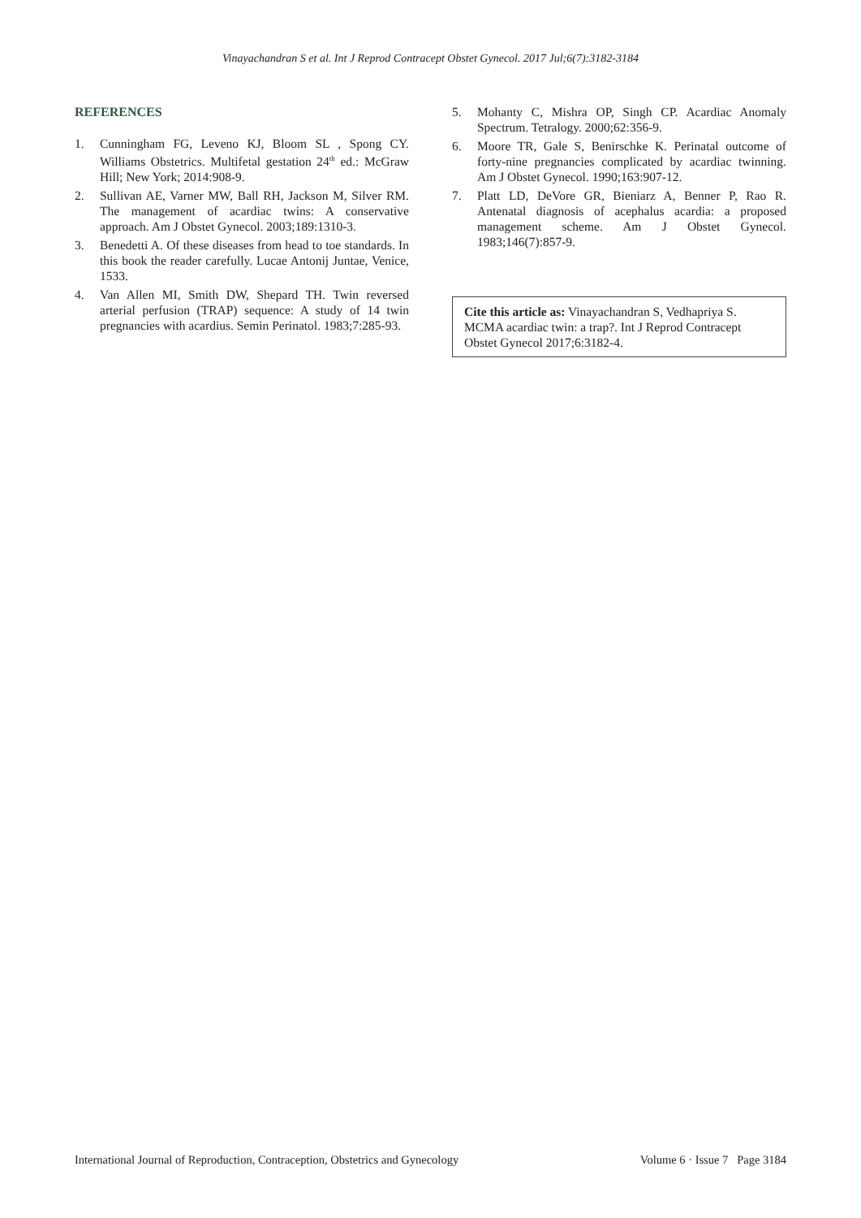Vinayachandran S et al. Int J Reprod Contracept Obstet Gynecol. 2017 Jul;6(7):3182-3184
REFERENCES
1. Cunningham FG, Leveno KJ, Bloom SL , Spong CY. Williams Obstetrics. Multifetal gestation 24<sup>th</sup> ed.: McGraw Hill; New York; 2014:908-9.
2. Sullivan AE, Varner MW, Ball RH, Jackson M, Silver RM. The management of acardiac twins: A conservative approach. Am J Obstet Gynecol. 2003;189:1310-3.
3. Benedetti A. Of these diseases from head to toe standards. In this book the reader carefully. Lucae Antonij Juntae, Venice, 1533.
4. Van Allen MI, Smith DW, Shepard TH. Twin reversed arterial perfusion (TRAP) sequence: A study of 14 twin pregnancies with acardius. Semin Perinatol. 1983;7:285-93.
5. Mohanty C, Mishra OP, Singh CP. Acardiac Anomaly Spectrum. Tetralogy. 2000;62:356-9.
6. Moore TR, Gale S, Benirschke K. Perinatal outcome of forty-nine pregnancies complicated by acardiac twinning. Am J Obstet Gynecol. 1990;163:907-12.
7. Platt LD, DeVore GR, Bieniarz A, Benner P, Rao R. Antenatal diagnosis of acephalus acardia: a proposed management scheme. Am J Obstet Gynecol. 1983;146(7):857-9.
Cite this article as: Vinayachandran S, Vedhapriya S. MCMA acardiac twin: a trap?. Int J Reprod Contracept Obstet Gynecol 2017;6:3182-4.
International Journal of Reproduction, Contraception, Obstetrics and Gynecology Volume 6 · Issue 7 Page 3184